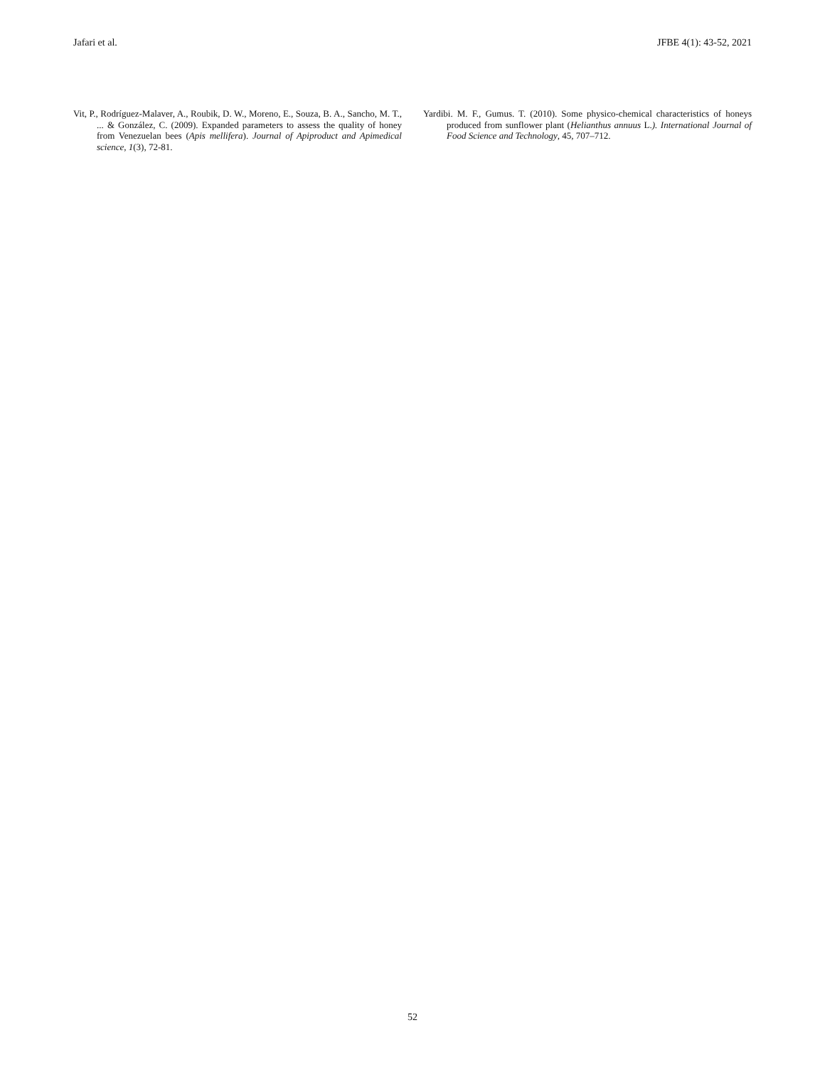Jafari et al. JFBE 4(1): 43-52, 2021
Vit, P., Rodríguez-Malaver, A., Roubik, D. W., Moreno, E., Souza, B. A., Sancho, M. T., ... & González, C. (2009). Expanded parameters to assess the quality of honey from Venezuelan bees (Apis mellifera). Journal of Apiproduct and Apimedical science, 1(3), 72-81.
Yardibi. M. F., Gumus. T. (2010). Some physico-chemical characteristics of honeys produced from sunflower plant (Helianthus annuus L.). International Journal of Food Science and Technology, 45, 707–712.
52